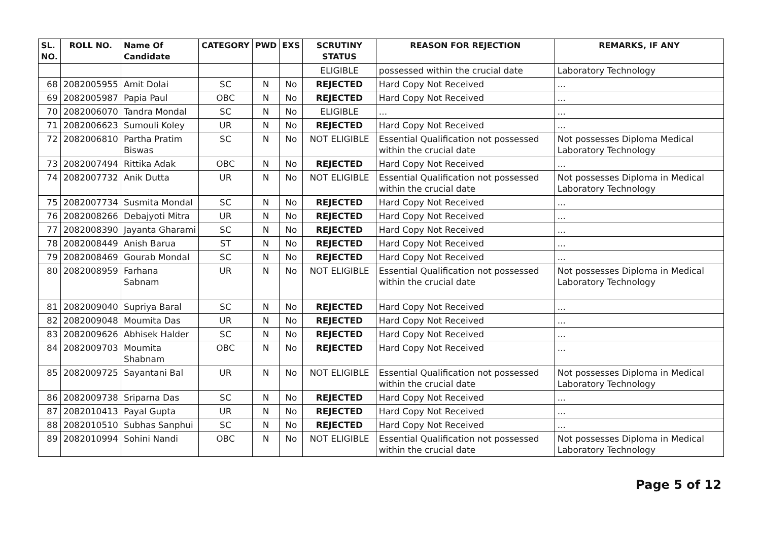| SL. NO. | ROLL NO. | Name Of Candidate | CATEGORY | PWD | EXS | SCRUTINY STATUS | REASON FOR REJECTION | REMARKS, IF ANY |
| --- | --- | --- | --- | --- | --- | --- | --- | --- |
| | | | | | | ELIGIBLE | possessed within the crucial date | Laboratory Technology |
| 68 | 2082005955 | Amit Dolai | SC | N | No | REJECTED | Hard Copy Not Received | ... |
| 69 | 2082005987 | Papia Paul | OBC | N | No | REJECTED | Hard Copy Not Received | ... |
| 70 | 2082006070 | Tandra Mondal | SC | N | No | ELIGIBLE | ... | ... |
| 71 | 2082006623 | Sumouli Koley | UR | N | No | REJECTED | Hard Copy Not Received | ... |
| 72 | 2082006810 | Partha Pratim Biswas | SC | N | No | NOT ELIGIBLE | Essential Qualification not possessed within the crucial date | Not possesses Diploma Medical Laboratory Technology |
| 73 | 2082007494 | Rittika Adak | OBC | N | No | REJECTED | Hard Copy Not Received | ... |
| 74 | 2082007732 | Anik Dutta | UR | N | No | NOT ELIGIBLE | Essential Qualification not possessed within the crucial date | Not possesses Diploma in Medical Laboratory Technology |
| 75 | 2082007734 | Susmita Mondal | SC | N | No | REJECTED | Hard Copy Not Received | ... |
| 76 | 2082008266 | Debajyoti Mitra | UR | N | No | REJECTED | Hard Copy Not Received | ... |
| 77 | 2082008390 | Jayanta Gharami | SC | N | No | REJECTED | Hard Copy Not Received | ... |
| 78 | 2082008449 | Anish Barua | ST | N | No | REJECTED | Hard Copy Not Received | ... |
| 79 | 2082008469 | Gourab Mondal | SC | N | No | REJECTED | Hard Copy Not Received | ... |
| 80 | 2082008959 | Farhana Sabnam | UR | N | No | NOT ELIGIBLE | Essential Qualification not possessed within the crucial date | Not possesses Diploma in Medical Laboratory Technology |
| 81 | 2082009040 | Supriya Baral | SC | N | No | REJECTED | Hard Copy Not Received | ... |
| 82 | 2082009048 | Moumita Das | UR | N | No | REJECTED | Hard Copy Not Received | ... |
| 83 | 2082009626 | Abhisek Halder | SC | N | No | REJECTED | Hard Copy Not Received | ... |
| 84 | 2082009703 | Moumita Shabnam | OBC | N | No | REJECTED | Hard Copy Not Received | ... |
| 85 | 2082009725 | Sayantani Bal | UR | N | No | NOT ELIGIBLE | Essential Qualification not possessed within the crucial date | Not possesses Diploma in Medical Laboratory Technology |
| 86 | 2082009738 | Sriparna Das | SC | N | No | REJECTED | Hard Copy Not Received | ... |
| 87 | 2082010413 | Payal Gupta | UR | N | No | REJECTED | Hard Copy Not Received | ... |
| 88 | 2082010510 | Subhas Sanphui | SC | N | No | REJECTED | Hard Copy Not Received | ... |
| 89 | 2082010994 | Sohini Nandi | OBC | N | No | NOT ELIGIBLE | Essential Qualification not possessed within the crucial date | Not possesses Diploma in Medical Laboratory Technology |
Page 5 of 12